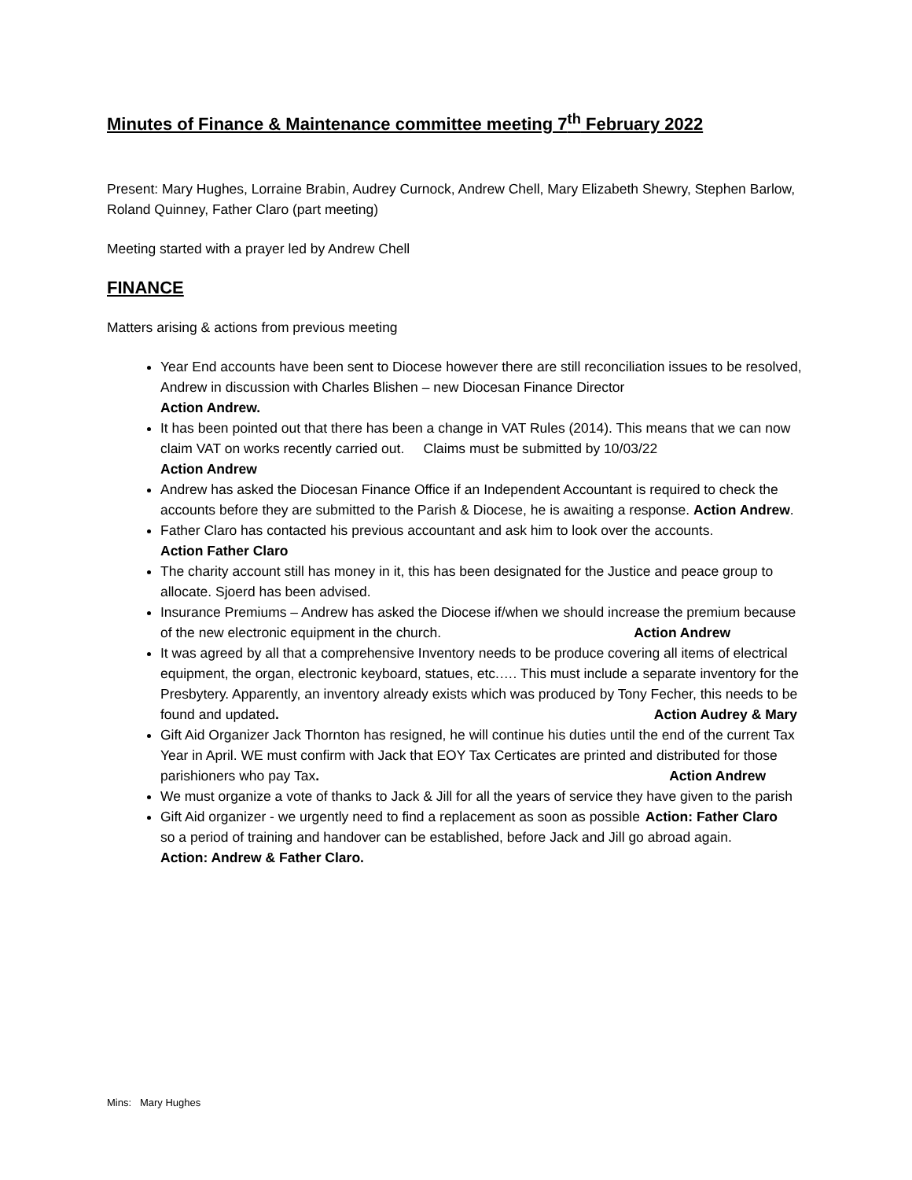Minutes of Finance & Maintenance committee meeting 7<sup>th</sup> February 2022
Present: Mary Hughes, Lorraine Brabin, Audrey Curnock, Andrew Chell, Mary Elizabeth Shewry, Stephen Barlow, Roland Quinney, Father Claro (part meeting)
Meeting started with a prayer led by Andrew Chell
FINANCE
Matters arising & actions from previous meeting
Year End accounts have been sent to Diocese however there are still reconciliation issues to be resolved, Andrew in discussion with Charles Blishen – new Diocesan Finance Director
Action Andrew.
It has been pointed out that there has been a change in VAT Rules (2014). This means that we can now claim VAT on works recently carried out. Claims must be submitted by 10/03/22
Action Andrew
Andrew has asked the Diocesan Finance Office if an Independent Accountant is required to check the accounts before they are submitted to the Parish & Diocese, he is awaiting a response. Action Andrew.
Father Claro has contacted his previous accountant and ask him to look over the accounts.
Action Father Claro
The charity account still has money in it, this has been designated for the Justice and peace group to allocate. Sjoerd has been advised.
Insurance Premiums – Andrew has asked the Diocese if/when we should increase the premium because of the new electronic equipment in the church. Action Andrew
It was agreed by all that a comprehensive Inventory needs to be produce covering all items of electrical equipment, the organ, electronic keyboard, statues, etc.…. This must include a separate inventory for the Presbytery. Apparently, an inventory already exists which was produced by Tony Fecher, this needs to be found and updated. Action Audrey & Mary
Gift Aid Organizer Jack Thornton has resigned, he will continue his duties until the end of the current Tax Year in April. WE must confirm with Jack that EOY Tax Certicates are printed and distributed for those parishioners who pay Tax. Action Andrew
We must organize a vote of thanks to Jack & Jill for all the years of service they have given to the parish Action: Father Claro
Gift Aid organizer - we urgently need to find a replacement as soon as possible so a period of training and handover can be established, before Jack and Jill go abroad again.
Action: Andrew & Father Claro.
Mins: Mary Hughes